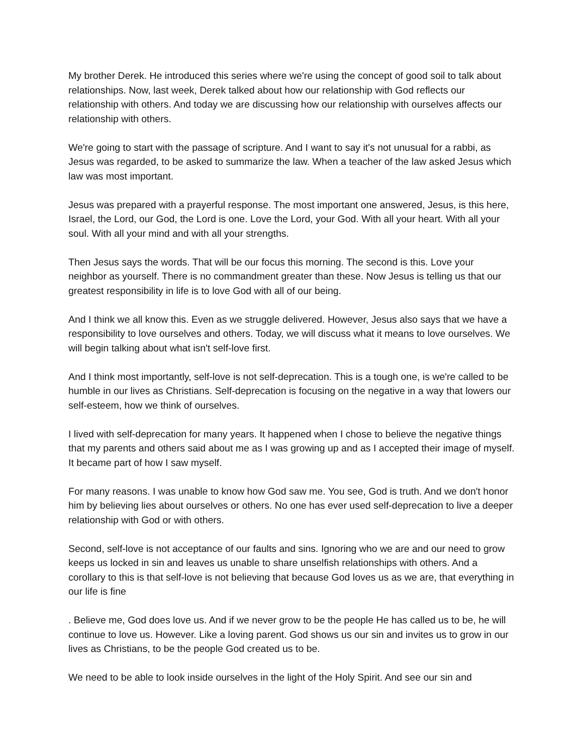My brother Derek. He introduced this series where we're using the concept of good soil to talk about relationships. Now, last week, Derek talked about how our relationship with God reflects our relationship with others. And today we are discussing how our relationship with ourselves affects our relationship with others.
We're going to start with the passage of scripture. And I want to say it's not unusual for a rabbi, as Jesus was regarded, to be asked to summarize the law. When a teacher of the law asked Jesus which law was most important.
Jesus was prepared with a prayerful response. The most important one answered, Jesus, is this here, Israel, the Lord, our God, the Lord is one. Love the Lord, your God. With all your heart. With all your soul. With all your mind and with all your strengths.
Then Jesus says the words. That will be our focus this morning. The second is this. Love your neighbor as yourself. There is no commandment greater than these. Now Jesus is telling us that our greatest responsibility in life is to love God with all of our being.
And I think we all know this. Even as we struggle delivered. However, Jesus also says that we have a responsibility to love ourselves and others. Today, we will discuss what it means to love ourselves. We will begin talking about what isn't self-love first.
And I think most importantly, self-love is not self-deprecation. This is a tough one, is we're called to be humble in our lives as Christians. Self-deprecation is focusing on the negative in a way that lowers our self-esteem, how we think of ourselves.
I lived with self-deprecation for many years. It happened when I chose to believe the negative things that my parents and others said about me as I was growing up and as I accepted their image of myself. It became part of how I saw myself.
For many reasons. I was unable to know how God saw me. You see, God is truth. And we don't honor him by believing lies about ourselves or others. No one has ever used self-deprecation to live a deeper relationship with God or with others.
Second, self-love is not acceptance of our faults and sins. Ignoring who we are and our need to grow keeps us locked in sin and leaves us unable to share unselfish relationships with others. And a corollary to this is that self-love is not believing that because God loves us as we are, that everything in our life is fine
. Believe me, God does love us. And if we never grow to be the people He has called us to be, he will continue to love us. However. Like a loving parent. God shows us our sin and invites us to grow in our lives as Christians, to be the people God created us to be.
We need to be able to look inside ourselves in the light of the Holy Spirit. And see our sin and